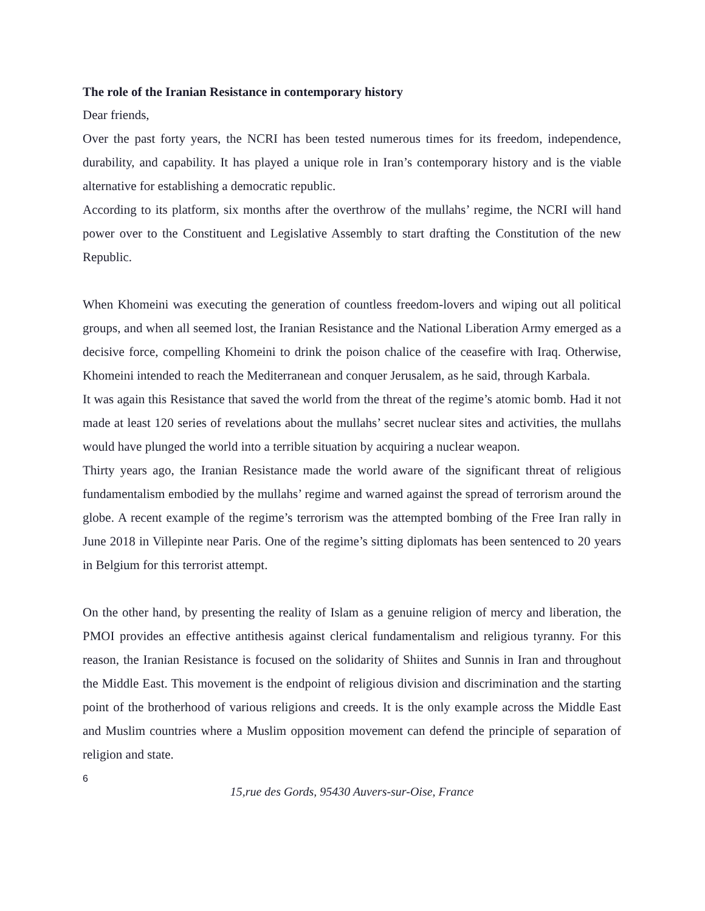The role of the Iranian Resistance in contemporary history
Dear friends,
Over the past forty years, the NCRI has been tested numerous times for its freedom, independence, durability, and capability. It has played a unique role in Iran’s contemporary history and is the viable alternative for establishing a democratic republic.
According to its platform, six months after the overthrow of the mullahs’ regime, the NCRI will hand power over to the Constituent and Legislative Assembly to start drafting the Constitution of the new Republic.
When Khomeini was executing the generation of countless freedom-lovers and wiping out all political groups, and when all seemed lost, the Iranian Resistance and the National Liberation Army emerged as a decisive force, compelling Khomeini to drink the poison chalice of the ceasefire with Iraq. Otherwise, Khomeini intended to reach the Mediterranean and conquer Jerusalem, as he said, through Karbala.
It was again this Resistance that saved the world from the threat of the regime’s atomic bomb. Had it not made at least 120 series of revelations about the mullahs’ secret nuclear sites and activities, the mullahs would have plunged the world into a terrible situation by acquiring a nuclear weapon.
Thirty years ago, the Iranian Resistance made the world aware of the significant threat of religious fundamentalism embodied by the mullahs’ regime and warned against the spread of terrorism around the globe. A recent example of the regime’s terrorism was the attempted bombing of the Free Iran rally in June 2018 in Villepinte near Paris. One of the regime’s sitting diplomats has been sentenced to 20 years in Belgium for this terrorist attempt.
On the other hand, by presenting the reality of Islam as a genuine religion of mercy and liberation, the PMOI provides an effective antithesis against clerical fundamentalism and religious tyranny. For this reason, the Iranian Resistance is focused on the solidarity of Shiites and Sunnis in Iran and throughout the Middle East. This movement is the endpoint of religious division and discrimination and the starting point of the brotherhood of various religions and creeds. It is the only example across the Middle East and Muslim countries where a Muslim opposition movement can defend the principle of separation of religion and state.
6
15,rue des Gords, 95430 Auvers-sur-Oise, France